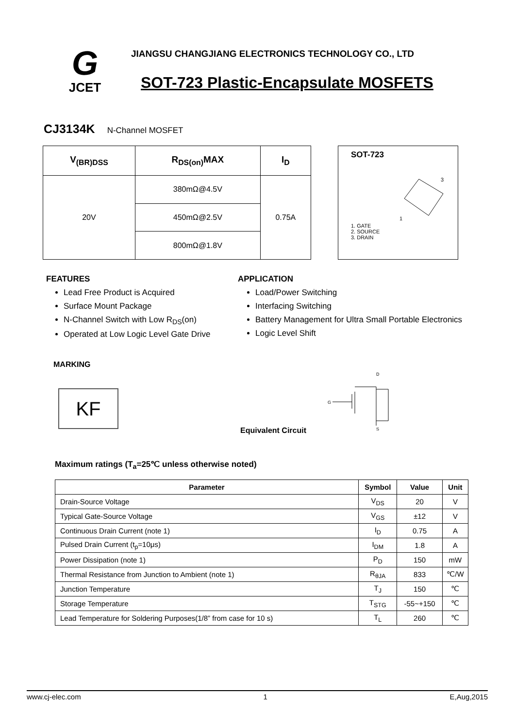G
JCET
JIANGSU CHANGJIANG ELECTRONICS TECHNOLOGY CO., LTD
SOT-723 Plastic-Encapsulate MOSFETS
CJ3134K N-Channel MOSFET
| V<sub>(BR)DSS</sub> | R<sub>DS(on)</sub>MAX | I<sub>D</sub> |
| --- | --- | --- |
| 20V | 380mΩ@4.5V | 0.75A |
| | 450mΩ@2.5V | |
| | 800mΩ@1.8V | |
SOT-723
3
1
1. GATE
2. SOURCE
3. DRAIN
FEATURES
Lead Free Product is Acquired
Surface Mount Package
N-Channel Switch with Low R<sub>DS</sub>(on)
Operated at Low Logic Level Gate Drive
APPLICATION
Load/Power Switching
Interfacing Switching
Battery Management for Ultra Small Portable Electronics
Logic Level Shift
MARKING
KF
Equivalent Circuit
D
G
S
Maximum ratings (T<sub>a</sub>=25℃ unless otherwise noted)
| Parameter | Symbol | Value | Unit |
| --- | --- | --- | --- |
| Drain-Source Voltage | V<sub>DS</sub> | 20 | V |
| Typical Gate-Source Voltage | V<sub>GS</sub> | ±12 | V |
| Continuous Drain Current (note 1) | I<sub>D</sub> | 0.75 | A |
| Pulsed Drain Current (t<sub>p</sub>=10μs) | I<sub>DM</sub> | 1.8 | A |
| Power Dissipation (note 1) | P<sub>D</sub> | 150 | mW |
| Thermal Resistance from Junction to Ambient (note 1) | R<sub>θJA</sub> | 833 | ℃/W |
| Junction Temperature | T<sub>J</sub> | 150 | ℃ |
| Storage Temperature | T<sub>STG</sub> | -55~+150 | ℃ |
| Lead Temperature for Soldering Purposes(1/8” from case for 10 s) | T<sub>L</sub> | 260 | ℃ |
www.cj-elec.com 1 E,Aug,2015